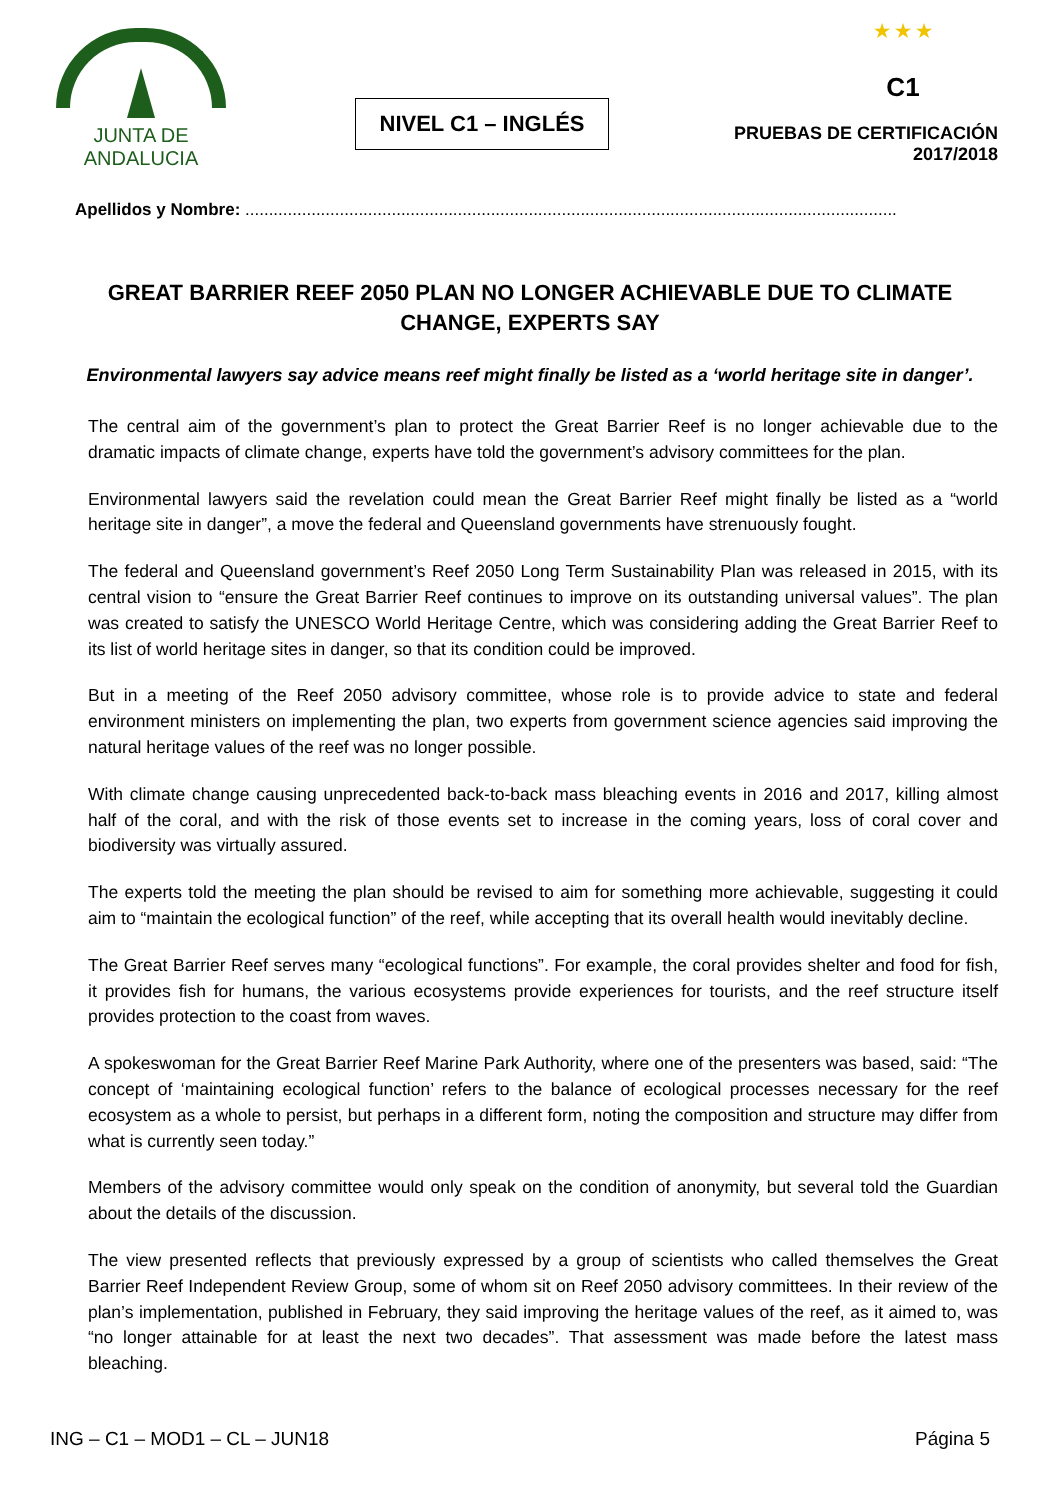JUNTA DE ANDALUCIA
NIVEL C1 – INGLÉS
★ ★ ★
C1
PRUEBAS DE CERTIFICACIÓN
2017/2018
Apellidos y Nombre: ..........................................................................................................................................
GREAT BARRIER REEF 2050 PLAN NO LONGER ACHIEVABLE DUE TO CLIMATE CHANGE, EXPERTS SAY
Environmental lawyers say advice means reef might finally be listed as a ‘world heritage site in danger’.
The central aim of the government’s plan to protect the Great Barrier Reef is no longer achievable due to the dramatic impacts of climate change, experts have told the government’s advisory committees for the plan.
Environmental lawyers said the revelation could mean the Great Barrier Reef might finally be listed as a “world heritage site in danger”, a move the federal and Queensland governments have strenuously fought.
The federal and Queensland government’s Reef 2050 Long Term Sustainability Plan was released in 2015, with its central vision to “ensure the Great Barrier Reef continues to improve on its outstanding universal values”. The plan was created to satisfy the UNESCO World Heritage Centre, which was considering adding the Great Barrier Reef to its list of world heritage sites in danger, so that its condition could be improved.
But in a meeting of the Reef 2050 advisory committee, whose role is to provide advice to state and federal environment ministers on implementing the plan, two experts from government science agencies said improving the natural heritage values of the reef was no longer possible.
With climate change causing unprecedented back-to-back mass bleaching events in 2016 and 2017, killing almost half of the coral, and with the risk of those events set to increase in the coming years, loss of coral cover and biodiversity was virtually assured.
The experts told the meeting the plan should be revised to aim for something more achievable, suggesting it could aim to “maintain the ecological function” of the reef, while accepting that its overall health would inevitably decline.
The Great Barrier Reef serves many “ecological functions”. For example, the coral provides shelter and food for fish, it provides fish for humans, the various ecosystems provide experiences for tourists, and the reef structure itself provides protection to the coast from waves.
A spokeswoman for the Great Barrier Reef Marine Park Authority, where one of the presenters was based, said: “The concept of ‘maintaining ecological function’ refers to the balance of ecological processes necessary for the reef ecosystem as a whole to persist, but perhaps in a different form, noting the composition and structure may differ from what is currently seen today.”
Members of the advisory committee would only speak on the condition of anonymity, but several told the Guardian about the details of the discussion.
The view presented reflects that previously expressed by a group of scientists who called themselves the Great Barrier Reef Independent Review Group, some of whom sit on Reef 2050 advisory committees. In their review of the plan’s implementation, published in February, they said improving the heritage values of the reef, as it aimed to, was “no longer attainable for at least the next two decades”. That assessment was made before the latest mass bleaching.
ING – C1 – MOD1 – CL – JUN18 Página 5